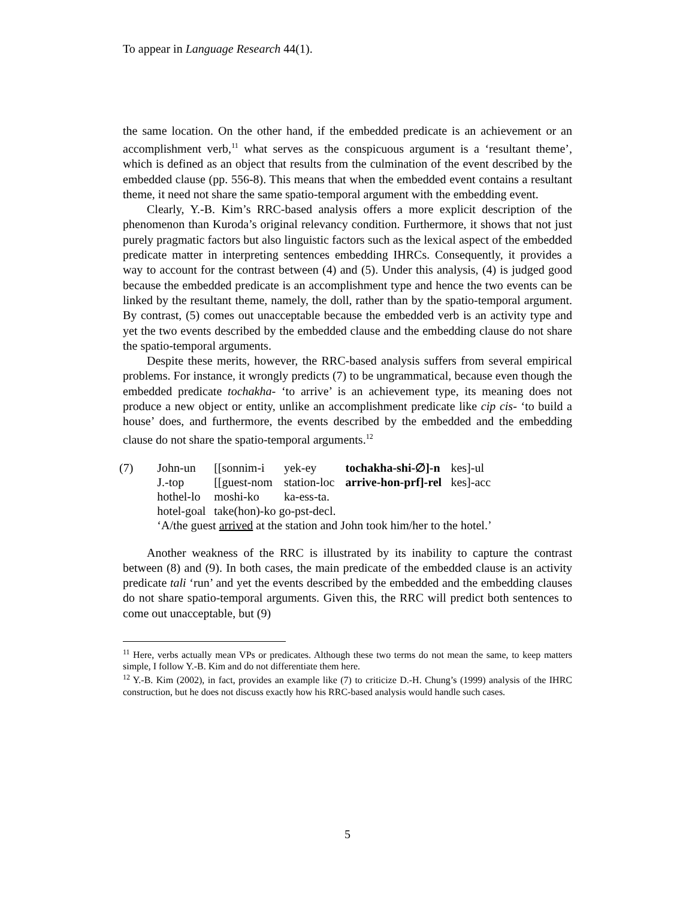To appear in Language Research 44(1).
the same location. On the other hand, if the embedded predicate is an achievement or an accomplishment verb,<sup>11</sup> what serves as the conspicuous argument is a ‘resultant theme’, which is defined as an object that results from the culmination of the event described by the embedded clause (pp. 556-8). This means that when the embedded event contains a resultant theme, it need not share the same spatio-temporal argument with the embedding event.
Clearly, Y.-B. Kim’s RRC-based analysis offers a more explicit description of the phenomenon than Kuroda’s original relevancy condition. Furthermore, it shows that not just purely pragmatic factors but also linguistic factors such as the lexical aspect of the embedded predicate matter in interpreting sentences embedding IHRCs. Consequently, it provides a way to account for the contrast between (4) and (5). Under this analysis, (4) is judged good because the embedded predicate is an accomplishment type and hence the two events can be linked by the resultant theme, namely, the doll, rather than by the spatio-temporal argument. By contrast, (5) comes out unacceptable because the embedded verb is an activity type and yet the two events described by the embedded clause and the embedding clause do not share the spatio-temporal arguments.
Despite these merits, however, the RRC-based analysis suffers from several empirical problems. For instance, it wrongly predicts (7) to be ungrammatical, because even though the embedded predicate tochakha- ‘to arrive’ is an achievement type, its meaning does not produce a new object or entity, unlike an accomplishment predicate like cip cis- ‘to build a house’ does, and furthermore, the events described by the embedded and the embedding clause do not share the spatio-temporal arguments.<sup>12</sup>
| (7) | John-un | [[sonnim-i | yek-ey | tochakha-shi-∅]-n | kes]-ul |
| | J.-top | [[guest-nom | station-loc | arrive-hon-prf]-rel | kes]-acc |
| | hothel-lo | moshi-ko | ka-ess-ta. | | |
| | hotel-goal | take(hon)-ko go-pst-decl. | | | |
| | ‘A/the guest arrived at the station and John took him/her to the hotel.’ | | | | |
Another weakness of the RRC is illustrated by its inability to capture the contrast between (8) and (9). In both cases, the main predicate of the embedded clause is an activity predicate tali ‘run’ and yet the events described by the embedded and the embedding clauses do not share spatio-temporal arguments. Given this, the RRC will predict both sentences to come out unacceptable, but (9)
<sup>11</sup> Here, verbs actually mean VPs or predicates. Although these two terms do not mean the same, to keep matters simple, I follow Y.-B. Kim and do not differentiate them here.
<sup>12</sup> Y.-B. Kim (2002), in fact, provides an example like (7) to criticize D.-H. Chung’s (1999) analysis of the IHRC construction, but he does not discuss exactly how his RRC-based analysis would handle such cases.
5